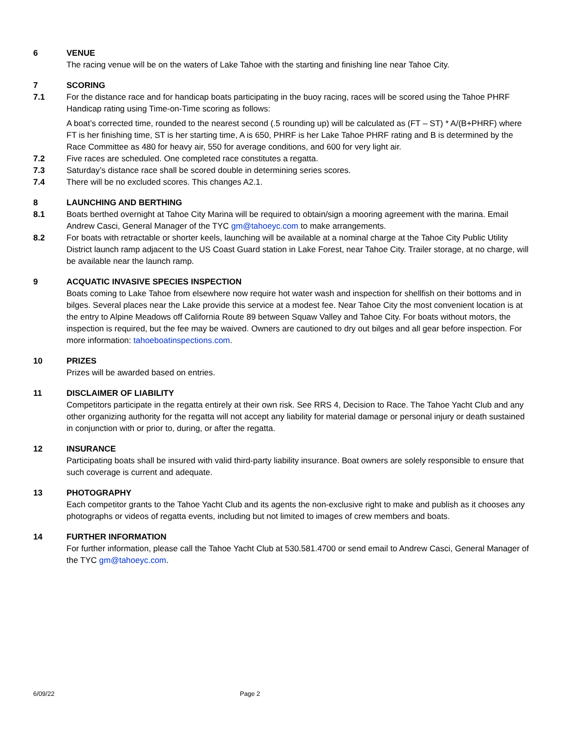6 VENUE
The racing venue will be on the waters of Lake Tahoe with the starting and finishing line near Tahoe City.
7 SCORING
7.1 For the distance race and for handicap boats participating in the buoy racing, races will be scored using the Tahoe PHRF Handicap rating using Time-on-Time scoring as follows:
A boat’s corrected time, rounded to the nearest second (.5 rounding up) will be calculated as (FT – ST) * A/(B+PHRF) where FT is her finishing time, ST is her starting time, A is 650, PHRF is her Lake Tahoe PHRF rating and B is determined by the Race Committee as 480 for heavy air, 550 for average conditions, and 600 for very light air.
7.2 Five races are scheduled. One completed race constitutes a regatta.
7.3 Saturday’s distance race shall be scored double in determining series scores.
7.4 There will be no excluded scores. This changes A2.1.
8 LAUNCHING AND BERTHING
8.1 Boats berthed overnight at Tahoe City Marina will be required to obtain/sign a mooring agreement with the marina. Email Andrew Casci, General Manager of the TYC gm@tahoeyc.com to make arrangements.
8.2 For boats with retractable or shorter keels, launching will be available at a nominal charge at the Tahoe City Public Utility District launch ramp adjacent to the US Coast Guard station in Lake Forest, near Tahoe City. Trailer storage, at no charge, will be available near the launch ramp.
9 ACQUATIC INVASIVE SPECIES INSPECTION
Boats coming to Lake Tahoe from elsewhere now require hot water wash and inspection for shellfish on their bottoms and in bilges. Several places near the Lake provide this service at a modest fee. Near Tahoe City the most convenient location is at the entry to Alpine Meadows off California Route 89 between Squaw Valley and Tahoe City. For boats without motors, the inspection is required, but the fee may be waived. Owners are cautioned to dry out bilges and all gear before inspection. For more information: tahoeboatinspections.com.
10 PRIZES
Prizes will be awarded based on entries.
11 DISCLAIMER OF LIABILITY
Competitors participate in the regatta entirely at their own risk. See RRS 4, Decision to Race. The Tahoe Yacht Club and any other organizing authority for the regatta will not accept any liability for material damage or personal injury or death sustained in conjunction with or prior to, during, or after the regatta.
12 INSURANCE
Participating boats shall be insured with valid third-party liability insurance. Boat owners are solely responsible to ensure that such coverage is current and adequate.
13 PHOTOGRAPHY
Each competitor grants to the Tahoe Yacht Club and its agents the non-exclusive right to make and publish as it chooses any photographs or videos of regatta events, including but not limited to images of crew members and boats.
14 FURTHER INFORMATION
For further information, please call the Tahoe Yacht Club at 530.581.4700 or send email to Andrew Casci, General Manager of the TYC gm@tahoeyc.com.
6/09/22 Page 2